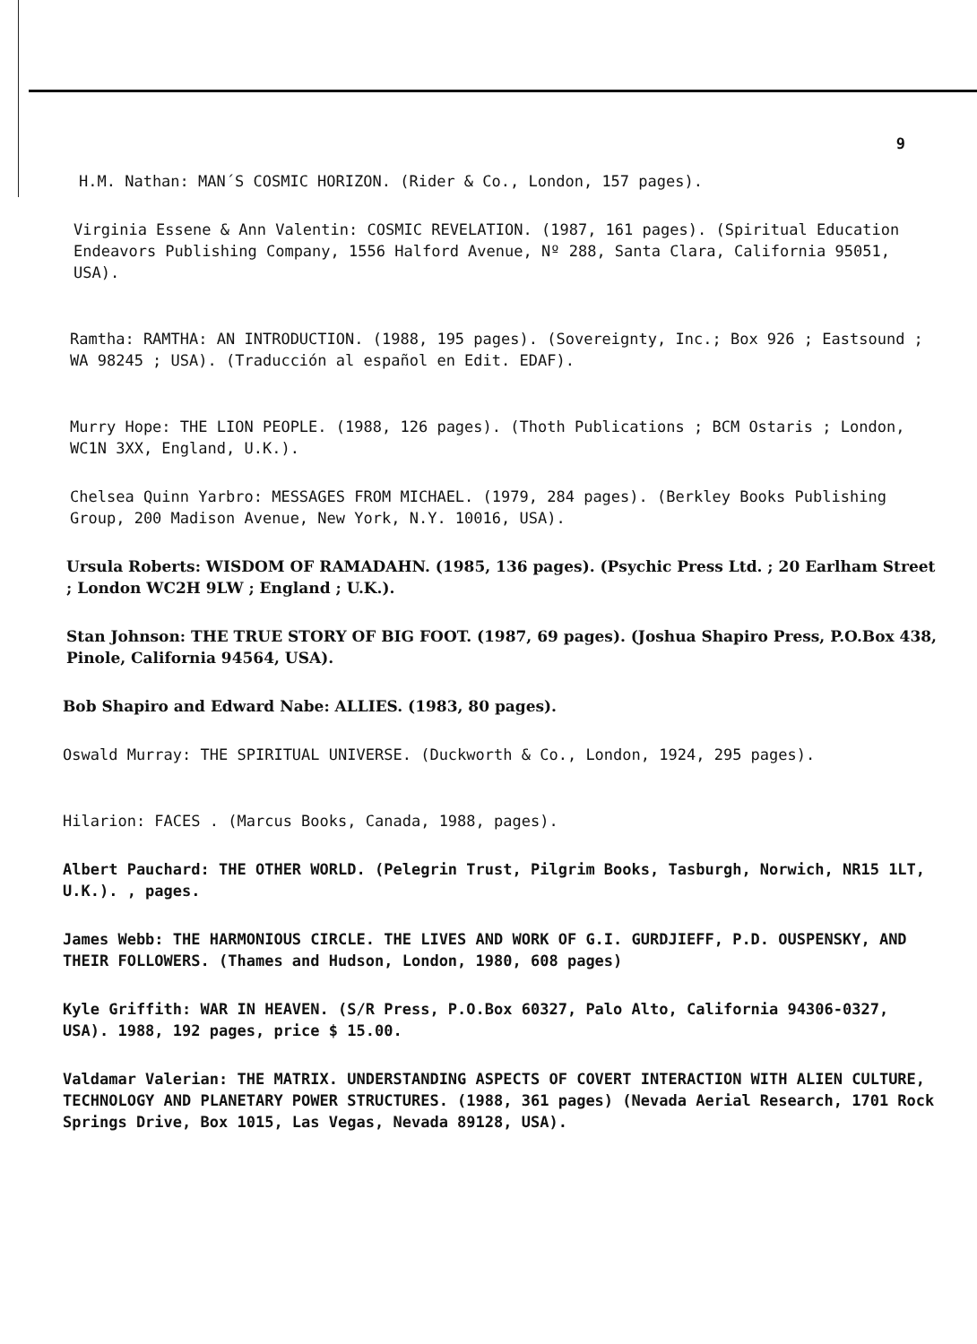9
H.M. Nathan: MAN´S COSMIC HORIZON. (Rider & Co., London, 157 pages).
Virginia Essene & Ann Valentin: COSMIC REVELATION. (1987, 161 pages). (Spiritual Education Endeavors Publishing Company, 1556 Halford Avenue, Nº 288, Santa Clara, California 95051, USA).
Ramtha: RAMTHA: AN INTRODUCTION. (1988, 195 pages). (Sovereignty, Inc.; Box 926 ; Eastsound ; WA 98245 ; USA). (Traducción al español en Edit. EDAF).
Murry Hope: THE LION PEOPLE. (1988, 126 pages). (Thoth Publications ; BCM Ostaris ; London, WC1N 3XX, England, U.K.).
Chelsea Quinn Yarbro: MESSAGES FROM MICHAEL. (1979, 284 pages). (Berkley Books Publishing Group, 200 Madison Avenue, New York, N.Y. 10016, USA).
Ursula Roberts: WISDOM OF RAMADAHN. (1985, 136 pages). (Psychic Press Ltd. ; 20 Earlham Street ; London WC2H 9LW ; England ; U.K.).
Stan Johnson: THE TRUE STORY OF BIG FOOT. (1987, 69 pages). (Joshua Shapiro Press, P.O.Box 438, Pinole, California 94564, USA).
Bob Shapiro and Edward Nabe: ALLIES. (1983, 80 pages).
Oswald Murray: THE SPIRITUAL UNIVERSE. (Duckworth & Co., London, 1924, 295 pages).
Hilarion: FACES . (Marcus Books, Canada, 1988, pages).
Albert Pauchard: THE OTHER WORLD. (Pelegrin Trust, Pilgrim Books, Tasburgh, Norwich, NR15 1LT, U.K.). , pages.
James Webb: THE HARMONIOUS CIRCLE. THE LIVES AND WORK OF G.I. GURDJIEFF, P.D. OUSPENSKY, AND THEIR FOLLOWERS. (Thames and Hudson, London, 1980, 608 pages)
Kyle Griffith: WAR IN HEAVEN. (S/R Press, P.O.Box 60327, Palo Alto, California 94306-0327, USA). 1988, 192 pages, price $ 15.00.
Valdamar Valerian: THE MATRIX. UNDERSTANDING ASPECTS OF COVERT INTERACTION WITH ALIEN CULTURE, TECHNOLOGY AND PLANETARY POWER STRUCTURES. (1988, 361 pages) (Nevada Aerial Research, 1701 Rock Springs Drive, Box 1015, Las Vegas, Nevada 89128, USA).